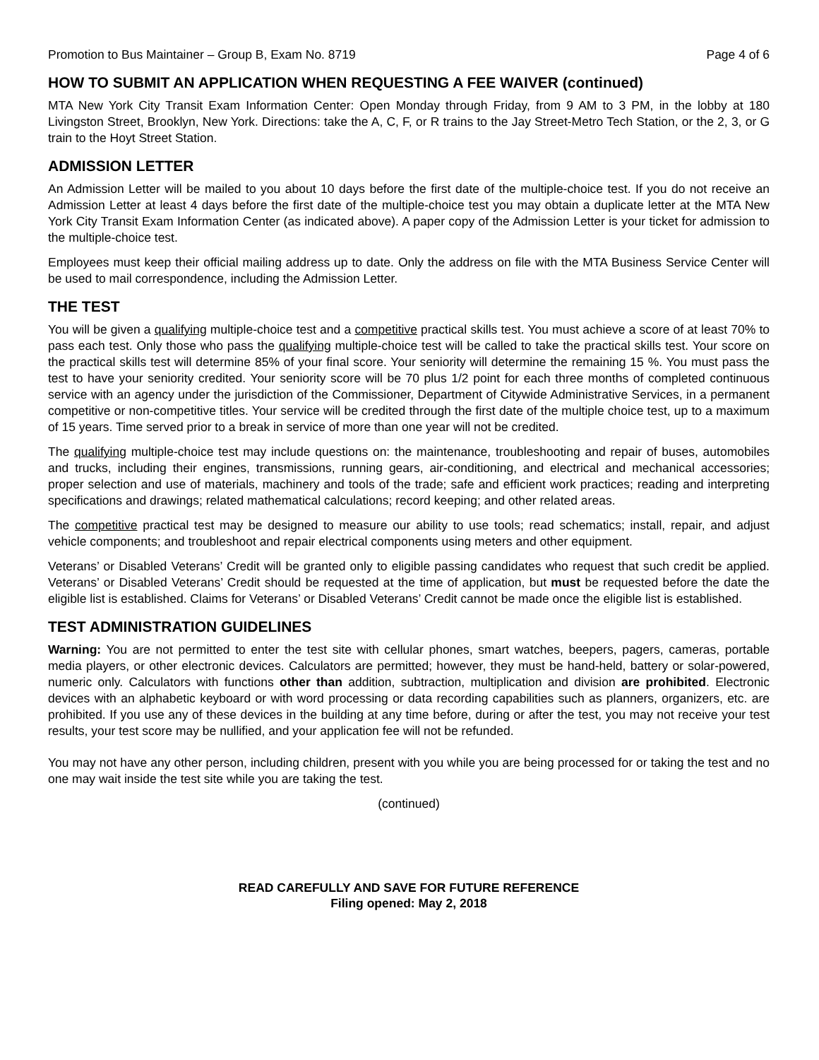Promotion to Bus Maintainer – Group B, Exam No. 8719 Page 4 of 6
HOW TO SUBMIT AN APPLICATION WHEN REQUESTING A FEE WAIVER (continued)
MTA New York City Transit Exam Information Center: Open Monday through Friday, from 9 AM to 3 PM, in the lobby at 180 Livingston Street, Brooklyn, New York. Directions: take the A, C, F, or R trains to the Jay Street-Metro Tech Station, or the 2, 3, or G train to the Hoyt Street Station.
ADMISSION LETTER
An Admission Letter will be mailed to you about 10 days before the first date of the multiple-choice test. If you do not receive an Admission Letter at least 4 days before the first date of the multiple-choice test you may obtain a duplicate letter at the MTA New York City Transit Exam Information Center (as indicated above). A paper copy of the Admission Letter is your ticket for admission to the multiple-choice test.
Employees must keep their official mailing address up to date. Only the address on file with the MTA Business Service Center will be used to mail correspondence, including the Admission Letter.
THE TEST
You will be given a qualifying multiple-choice test and a competitive practical skills test. You must achieve a score of at least 70% to pass each test. Only those who pass the qualifying multiple-choice test will be called to take the practical skills test. Your score on the practical skills test will determine 85% of your final score. Your seniority will determine the remaining 15 %. You must pass the test to have your seniority credited. Your seniority score will be 70 plus 1/2 point for each three months of completed continuous service with an agency under the jurisdiction of the Commissioner, Department of Citywide Administrative Services, in a permanent competitive or non-competitive titles. Your service will be credited through the first date of the multiple choice test, up to a maximum of 15 years. Time served prior to a break in service of more than one year will not be credited.
The qualifying multiple-choice test may include questions on: the maintenance, troubleshooting and repair of buses, automobiles and trucks, including their engines, transmissions, running gears, air-conditioning, and electrical and mechanical accessories; proper selection and use of materials, machinery and tools of the trade; safe and efficient work practices; reading and interpreting specifications and drawings; related mathematical calculations; record keeping; and other related areas.
The competitive practical test may be designed to measure our ability to use tools; read schematics; install, repair, and adjust vehicle components; and troubleshoot and repair electrical components using meters and other equipment.
Veterans’ or Disabled Veterans’ Credit will be granted only to eligible passing candidates who request that such credit be applied. Veterans’ or Disabled Veterans’ Credit should be requested at the time of application, but must be requested before the date the eligible list is established. Claims for Veterans’ or Disabled Veterans’ Credit cannot be made once the eligible list is established.
TEST ADMINISTRATION GUIDELINES
Warning: You are not permitted to enter the test site with cellular phones, smart watches, beepers, pagers, cameras, portable media players, or other electronic devices. Calculators are permitted; however, they must be hand-held, battery or solar-powered, numeric only. Calculators with functions other than addition, subtraction, multiplication and division are prohibited. Electronic devices with an alphabetic keyboard or with word processing or data recording capabilities such as planners, organizers, etc. are prohibited. If you use any of these devices in the building at any time before, during or after the test, you may not receive your test results, your test score may be nullified, and your application fee will not be refunded.
You may not have any other person, including children, present with you while you are being processed for or taking the test and no one may wait inside the test site while you are taking the test.
(continued)
READ CAREFULLY AND SAVE FOR FUTURE REFERENCE
Filing opened: May 2, 2018